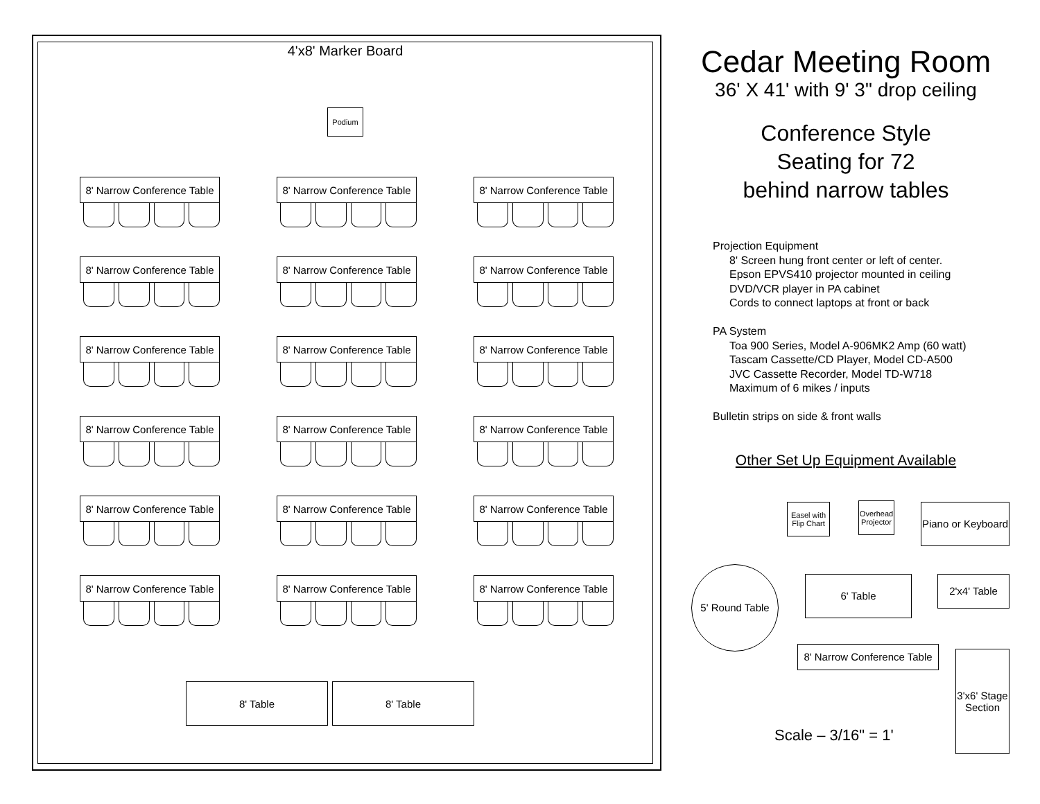4'x8' Marker Board
Podium
8' Narrow Conference Table
8' Narrow Conference Table
8' Narrow Conference Table
8' Narrow Conference Table
8' Narrow Conference Table
8' Narrow Conference Table
8' Narrow Conference Table
8' Narrow Conference Table
8' Narrow Conference Table
8' Narrow Conference Table
8' Narrow Conference Table
8' Narrow Conference Table
8' Narrow Conference Table
8' Narrow Conference Table
8' Narrow Conference Table
8' Narrow Conference Table
8' Narrow Conference Table
8' Narrow Conference Table
8' Table 8' Table
Cedar Meeting Room
36' X 41' with 9' 3" drop ceiling
Conference Style
Seating for 72
behind narrow tables
Projection Equipment
8' Screen hung front center or left of center.
Epson EPVS410 projector mounted in ceiling
DVD/VCR player in PA cabinet
Cords to connect laptops at front or back
PA System
Toa 900 Series, Model A-906MK2 Amp (60 watt)
Tascam Cassette/CD Player, Model CD-A500
JVC Cassette Recorder, Model TD-W718
Maximum of 6 mikes / inputs
Bulletin strips on side & front walls
Other Set Up Equipment Available
Easel with Flip Chart
Overhead Projector
Piano or Keyboard
5' Round Table
6' Table 2'x4' Table
8' Narrow Conference Table
3'x6' Stage Section
Scale – 3/16" = 1'